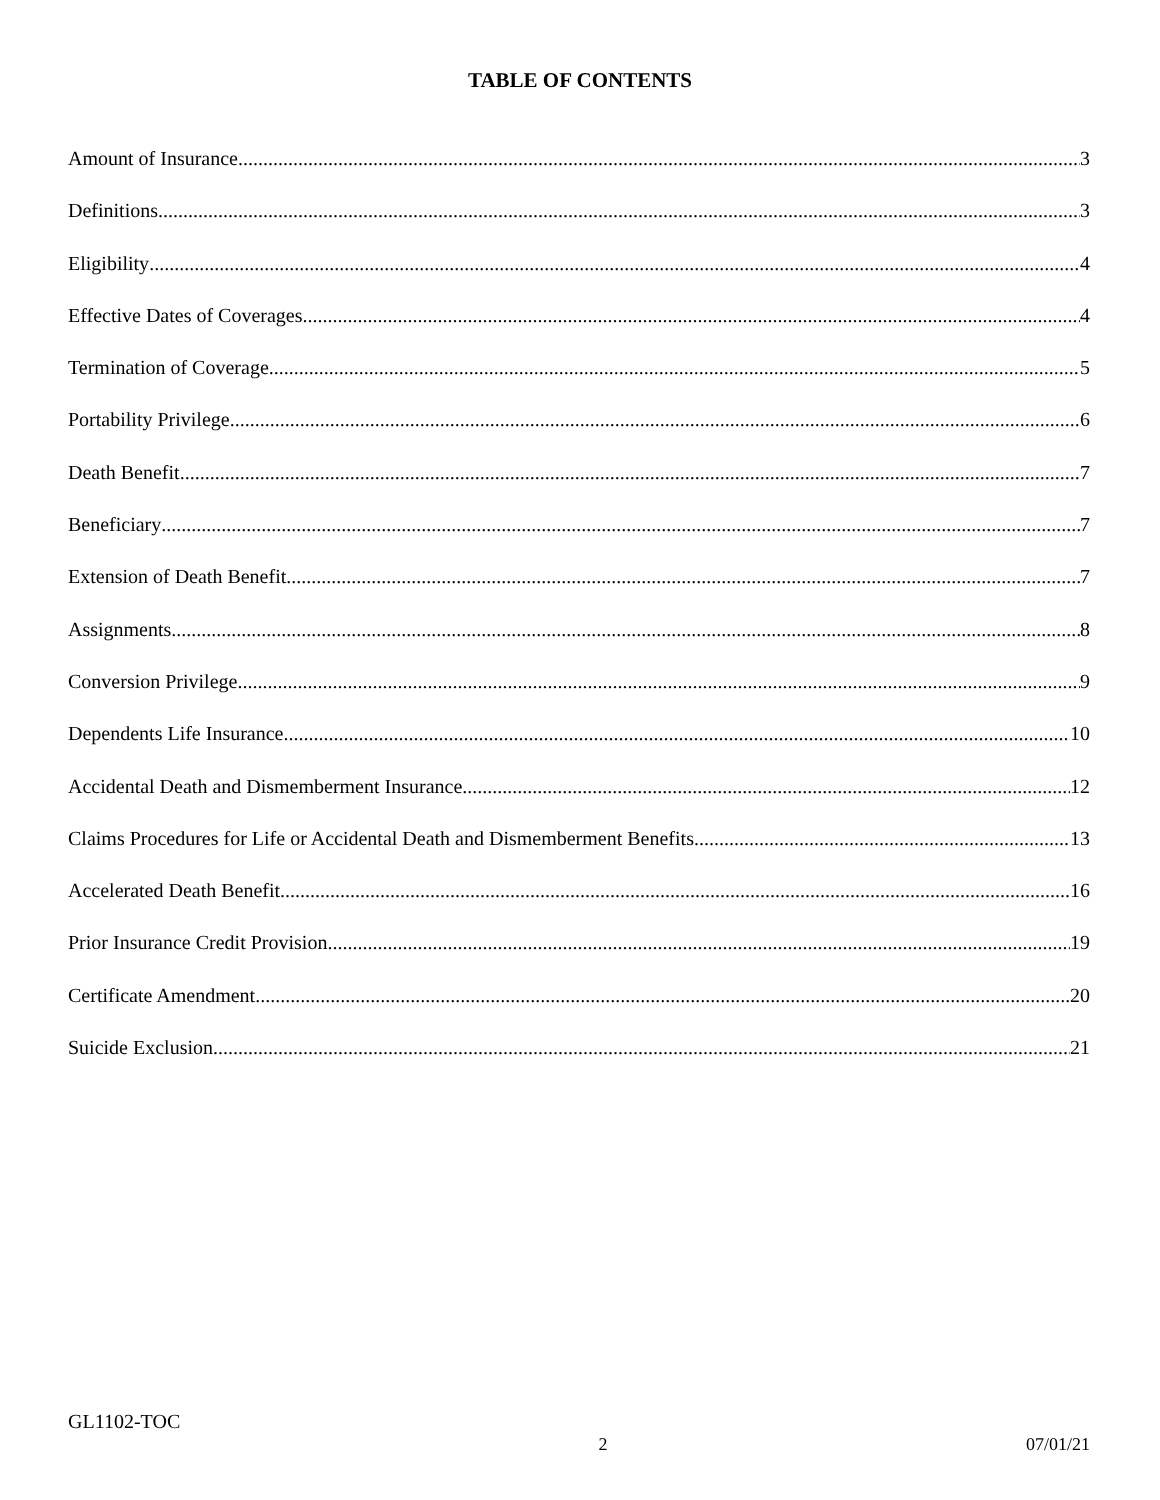TABLE OF CONTENTS
Amount of Insurance 3
Definitions 3
Eligibility 4
Effective Dates of Coverages 4
Termination of Coverage 5
Portability Privilege 6
Death Benefit 7
Beneficiary 7
Extension of Death Benefit 7
Assignments 8
Conversion Privilege 9
Dependents Life Insurance 10
Accidental Death and Dismemberment Insurance 12
Claims Procedures for Life or Accidental Death and Dismemberment Benefits 13
Accelerated Death Benefit 16
Prior Insurance Credit Provision 19
Certificate Amendment 20
Suicide Exclusion 21
GL1102-TOC 2 07/01/21